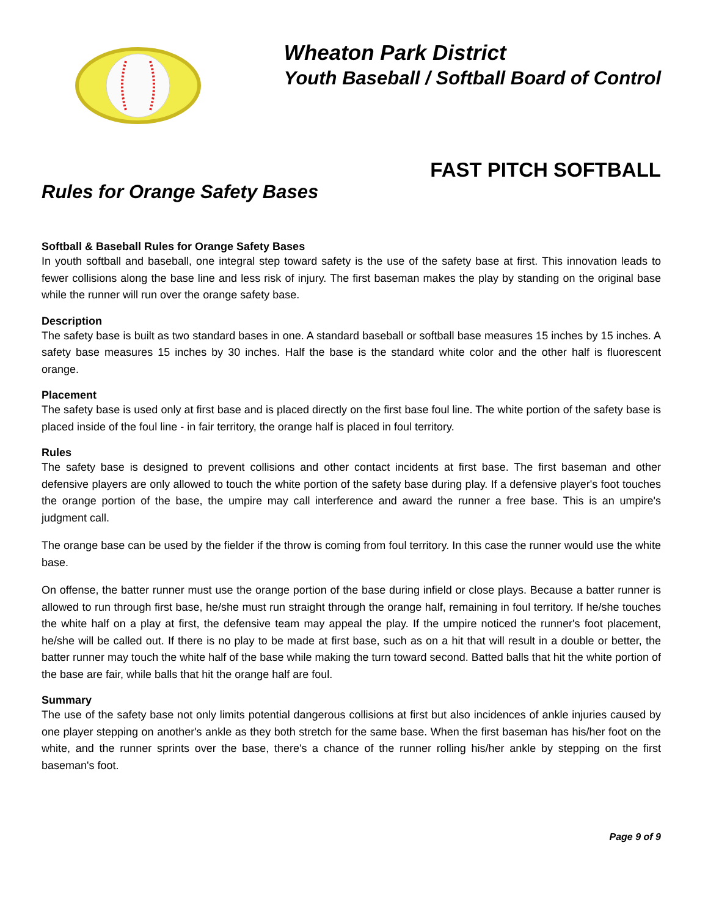Wheaton Park District
Youth Baseball / Softball Board of Control
FAST PITCH SOFTBALL
Rules for Orange Safety Bases
Softball & Baseball Rules for Orange Safety Bases
In youth softball and baseball, one integral step toward safety is the use of the safety base at first. This innovation leads to fewer collisions along the base line and less risk of injury. The first baseman makes the play by standing on the original base while the runner will run over the orange safety base.
Description
The safety base is built as two standard bases in one. A standard baseball or softball base measures 15 inches by 15 inches. A safety base measures 15 inches by 30 inches. Half the base is the standard white color and the other half is fluorescent orange.
Placement
The safety base is used only at first base and is placed directly on the first base foul line. The white portion of the safety base is placed inside of the foul line - in fair territory, the orange half is placed in foul territory.
Rules
The safety base is designed to prevent collisions and other contact incidents at first base. The first baseman and other defensive players are only allowed to touch the white portion of the safety base during play. If a defensive player's foot touches the orange portion of the base, the umpire may call interference and award the runner a free base. This is an umpire's judgment call.
The orange base can be used by the fielder if the throw is coming from foul territory. In this case the runner would use the white base.
On offense, the batter runner must use the orange portion of the base during infield or close plays. Because a batter runner is allowed to run through first base, he/she must run straight through the orange half, remaining in foul territory. If he/she touches the white half on a play at first, the defensive team may appeal the play. If the umpire noticed the runner's foot placement, he/she will be called out. If there is no play to be made at first base, such as on a hit that will result in a double or better, the batter runner may touch the white half of the base while making the turn toward second. Batted balls that hit the white portion of the base are fair, while balls that hit the orange half are foul.
Summary
The use of the safety base not only limits potential dangerous collisions at first but also incidences of ankle injuries caused by one player stepping on another's ankle as they both stretch for the same base. When the first baseman has his/her foot on the white, and the runner sprints over the base, there's a chance of the runner rolling his/her ankle by stepping on the first baseman's foot.
Page 9 of 9